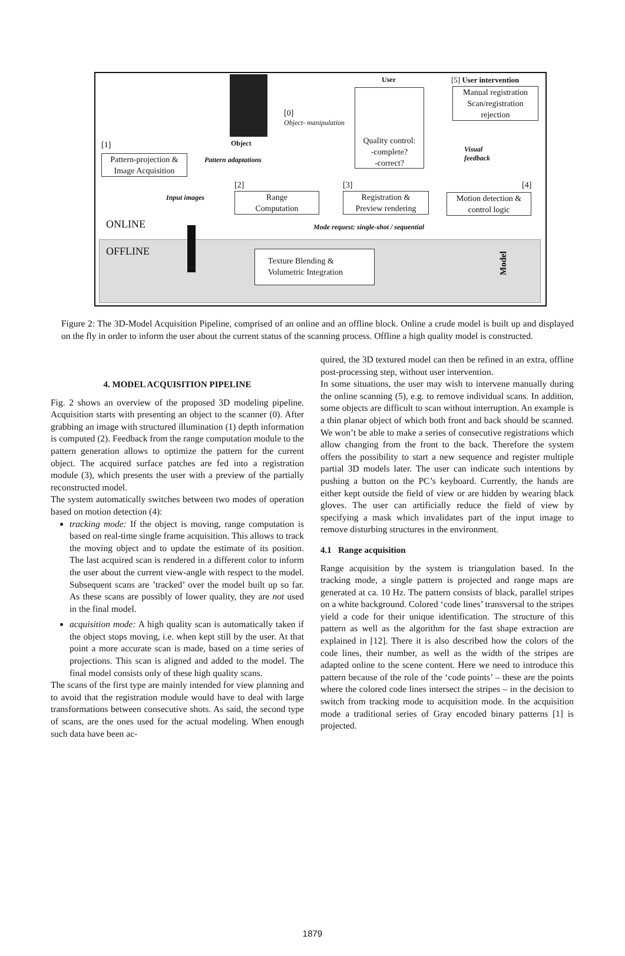Object
[0]
Object- manipulation
User
Quality control:
-complete?
-correct?
[5] User intervention
Manual registration
Scan/registration
rejection
Visual
feedback
[1]
Pattern-projection &
Image Acquisition
Pattern adaptations
[2] [3] [4]
Input images
Range
Computation
Registration &
Preview rendering
Motion detection &
control logic
ONLINE
Mode request: single-shot / sequential
OFFLINE
Texture Blending &
Volumetric Integration
Model
Figure 2: The 3D-Model Acquisition Pipeline, comprised of an online and an offline block. Online a crude model is built up and displayed on the fly in order to inform the user about the current status of the scanning process. Offline a high quality model is constructed.
4. MODEL ACQUISITION PIPELINE
Fig. 2 shows an overview of the proposed 3D modeling pipeline. Acquisition starts with presenting an object to the scanner (0). After grabbing an image with structured illumination (1) depth information is computed (2). Feedback from the range computation module to the pattern generation allows to optimize the pattern for the current object. The acquired surface patches are fed into a registration module (3), which presents the user with a preview of the partially reconstructed model.
The system automatically switches between two modes of operation based on motion detection (4):
tracking mode: If the object is moving, range computation is based on real-time single frame acquisition. This allows to track the moving object and to update the estimate of its position. The last acquired scan is rendered in a different color to inform the user about the current view-angle with respect to the model. Subsequent scans are ’tracked’ over the model built up so far. As these scans are possibly of lower quality, they are not used in the final model.
acquisition mode: A high quality scan is automatically taken if the object stops moving, i.e. when kept still by the user. At that point a more accurate scan is made, based on a time series of projections. This scan is aligned and added to the model. The final model consists only of these high quality scans.
The scans of the first type are mainly intended for view planning and to avoid that the registration module would have to deal with large transformations between consecutive shots. As said, the second type of scans, are the ones used for the actual modeling. When enough such data have been ac-
quired, the 3D textured model can then be refined in an extra, offline post-processing step, without user intervention.
In some situations, the user may wish to intervene manually during the online scanning (5), e.g. to remove individual scans. In addition, some objects are difficult to scan without interruption. An example is a thin planar object of which both front and back should be scanned. We won’t be able to make a series of consecutive registrations which allow changing from the front to the back. Therefore the system offers the possibility to start a new sequence and register multiple partial 3D models later. The user can indicate such intentions by pushing a button on the PC’s keyboard. Currently, the hands are either kept outside the field of view or are hidden by wearing black gloves. The user can artificially reduce the field of view by specifying a mask which invalidates part of the input image to remove disturbing structures in the environment.
4.1 Range acquisition
Range acquisition by the system is triangulation based. In the tracking mode, a single pattern is projected and range maps are generated at ca. 10 Hz. The pattern consists of black, parallel stripes on a white background. Colored ‘code lines’ transversal to the stripes yield a code for their unique identification. The structure of this pattern as well as the algorithm for the fast shape extraction are explained in [12]. There it is also described how the colors of the code lines, their number, as well as the width of the stripes are adapted online to the scene content. Here we need to introduce this pattern because of the role of the ‘code points’ – these are the points where the colored code lines intersect the stripes – in the decision to switch from tracking mode to acquisition mode. In the acquisition mode a traditional series of Gray encoded binary patterns [1] is projected.
1879